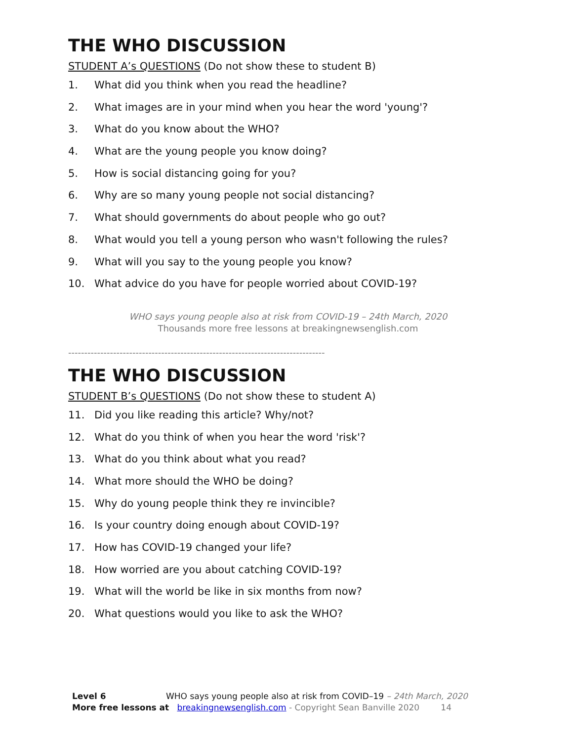THE WHO DISCUSSION
STUDENT A’s QUESTIONS (Do not show these to student B)
1. What did you think when you read the headline?
2. What images are in your mind when you hear the word 'young'?
3. What do you know about the WHO?
4. What are the young people you know doing?
5. How is social distancing going for you?
6. Why are so many young people not social distancing?
7. What should governments do about people who go out?
8. What would you tell a young person who wasn't following the rules?
9. What will you say to the young people you know?
10. What advice do you have for people worried about COVID-19?
WHO says young people also at risk from COVID-19 – 24th March, 2020
Thousands more free lessons at breakingnewsenglish.com
--------------------------------------------------------------------------------
THE WHO DISCUSSION
STUDENT B’s QUESTIONS (Do not show these to student A)
11. Did you like reading this article? Why/not?
12. What do you think of when you hear the word 'risk'?
13. What do you think about what you read?
14. What more should the WHO be doing?
15. Why do young people think they re invincible?
16. Is your country doing enough about COVID-19?
17. How has COVID-19 changed your life?
18. How worried are you about catching COVID-19?
19. What will the world be like in six months from now?
20. What questions would you like to ask the WHO?
Level 6 WHO says young people also at risk from COVID–19 – 24th March, 2020
More free lessons at breakingnewsenglish.com - Copyright Sean Banville 2020 14